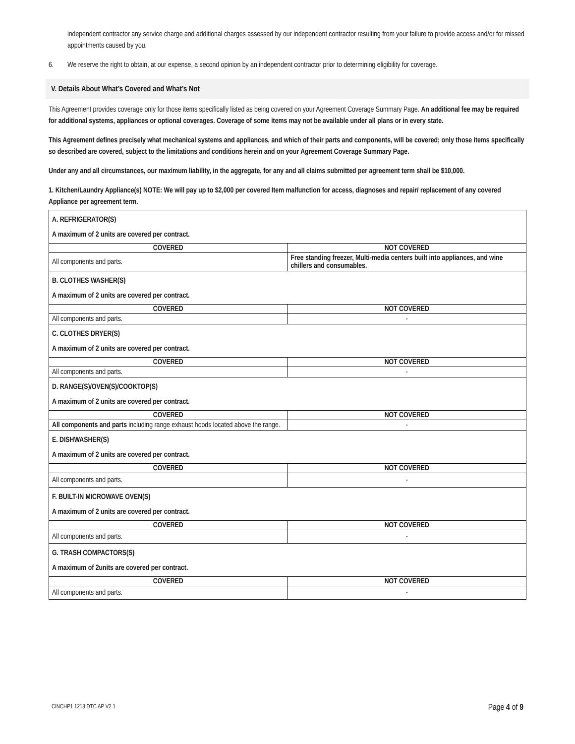independent contractor any service charge and additional charges assessed by our independent contractor resulting from your failure to provide access and/or for missed appointments caused by you.
6. We reserve the right to obtain, at our expense, a second opinion by an independent contractor prior to determining eligibility for coverage.
V. Details About What’s Covered and What’s Not
This Agreement provides coverage only for those items specifically listed as being covered on your Agreement Coverage Summary Page. An additional fee may be required for additional systems, appliances or optional coverages. Coverage of some items may not be available under all plans or in every state.
This Agreement defines precisely what mechanical systems and appliances, and which of their parts and components, will be covered; only those items specifically so described are covered, subject to the limitations and conditions herein and on your Agreement Coverage Summary Page.
Under any and all circumstances, our maximum liability, in the aggregate, for any and all claims submitted per agreement term shall be $10,000.
1. Kitchen/Laundry Appliance(s) NOTE: We will pay up to $2,000 per covered Item malfunction for access, diagnoses and repair/ replacement of any covered Appliance per agreement term.
| A. REFRIGERATOR(S) A maximum of 2 units are covered per contract. | |
| COVERED | NOT COVERED |
| All components and parts. | Free standing freezer, Multi-media centers built into appliances, and wine chillers and consumables. |
| B. CLOTHES WASHER(S) A maximum of 2 units are covered per contract. | |
| COVERED | NOT COVERED |
| All components and parts. | - |
| C. CLOTHES DRYER(S) A maximum of 2 units are covered per contract. | |
| COVERED | NOT COVERED |
| All components and parts. | - |
| D. RANGE(S)/OVEN(S)/COOKTOP(S) A maximum of 2 units are covered per contract. | |
| COVERED | NOT COVERED |
| All components and parts including range exhaust hoods located above the range. | - |
| E. DISHWASHER(S) A maximum of 2 units are covered per contract. | |
| COVERED | NOT COVERED |
| All components and parts. | - |
| F. BUILT-IN MICROWAVE OVEN(S) A maximum of 2 units are covered per contract. | |
| COVERED | NOT COVERED |
| All components and parts. | - |
| G. TRASH COMPACTORS(S) A maximum of 2units are covered per contract. | |
| COVERED | NOT COVERED |
| All components and parts. | - |
CINCHP1 1218 DTC AP V2.1 Page 4 of 9